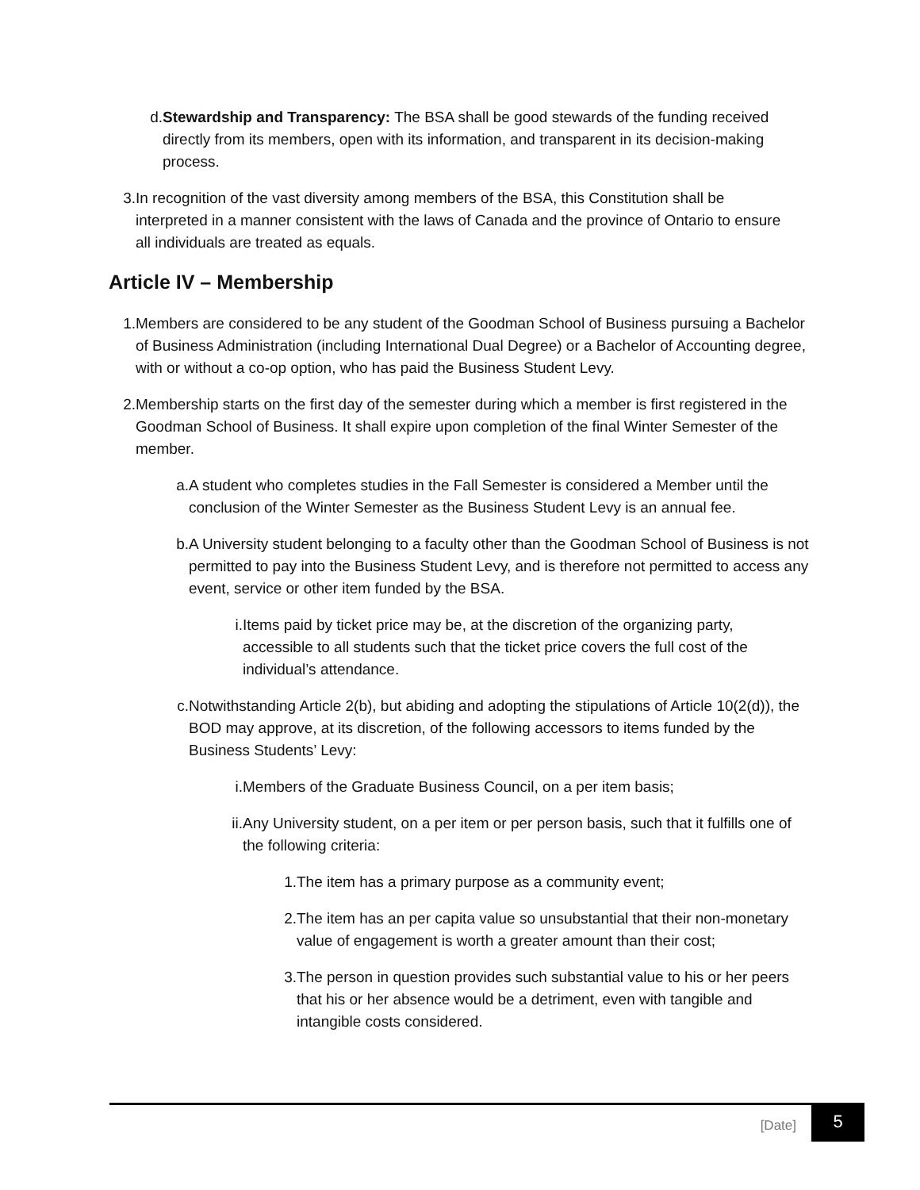d. Stewardship and Transparency: The BSA shall be good stewards of the funding received directly from its members, open with its information, and transparent in its decision-making process.
3. In recognition of the vast diversity among members of the BSA, this Constitution shall be interpreted in a manner consistent with the laws of Canada and the province of Ontario to ensure all individuals are treated as equals.
Article IV – Membership
1. Members are considered to be any student of the Goodman School of Business pursuing a Bachelor of Business Administration (including International Dual Degree) or a Bachelor of Accounting degree, with or without a co-op option, who has paid the Business Student Levy.
2. Membership starts on the first day of the semester during which a member is first registered in the Goodman School of Business. It shall expire upon completion of the final Winter Semester of the member.
a. A student who completes studies in the Fall Semester is considered a Member until the conclusion of the Winter Semester as the Business Student Levy is an annual fee.
b. A University student belonging to a faculty other than the Goodman School of Business is not permitted to pay into the Business Student Levy, and is therefore not permitted to access any event, service or other item funded by the BSA.
i. Items paid by ticket price may be, at the discretion of the organizing party, accessible to all students such that the ticket price covers the full cost of the individual’s attendance.
c. Notwithstanding Article 2(b), but abiding and adopting the stipulations of Article 10(2(d)), the BOD may approve, at its discretion, of the following accessors to items funded by the Business Students’ Levy:
i. Members of the Graduate Business Council, on a per item basis;
ii. Any University student, on a per item or per person basis, such that it fulfills one of the following criteria:
1. The item has a primary purpose as a community event;
2. The item has an per capita value so unsubstantial that their non-monetary value of engagement is worth a greater amount than their cost;
3. The person in question provides such substantial value to his or her peers that his or her absence would be a detriment, even with tangible and intangible costs considered.
[Date] 5